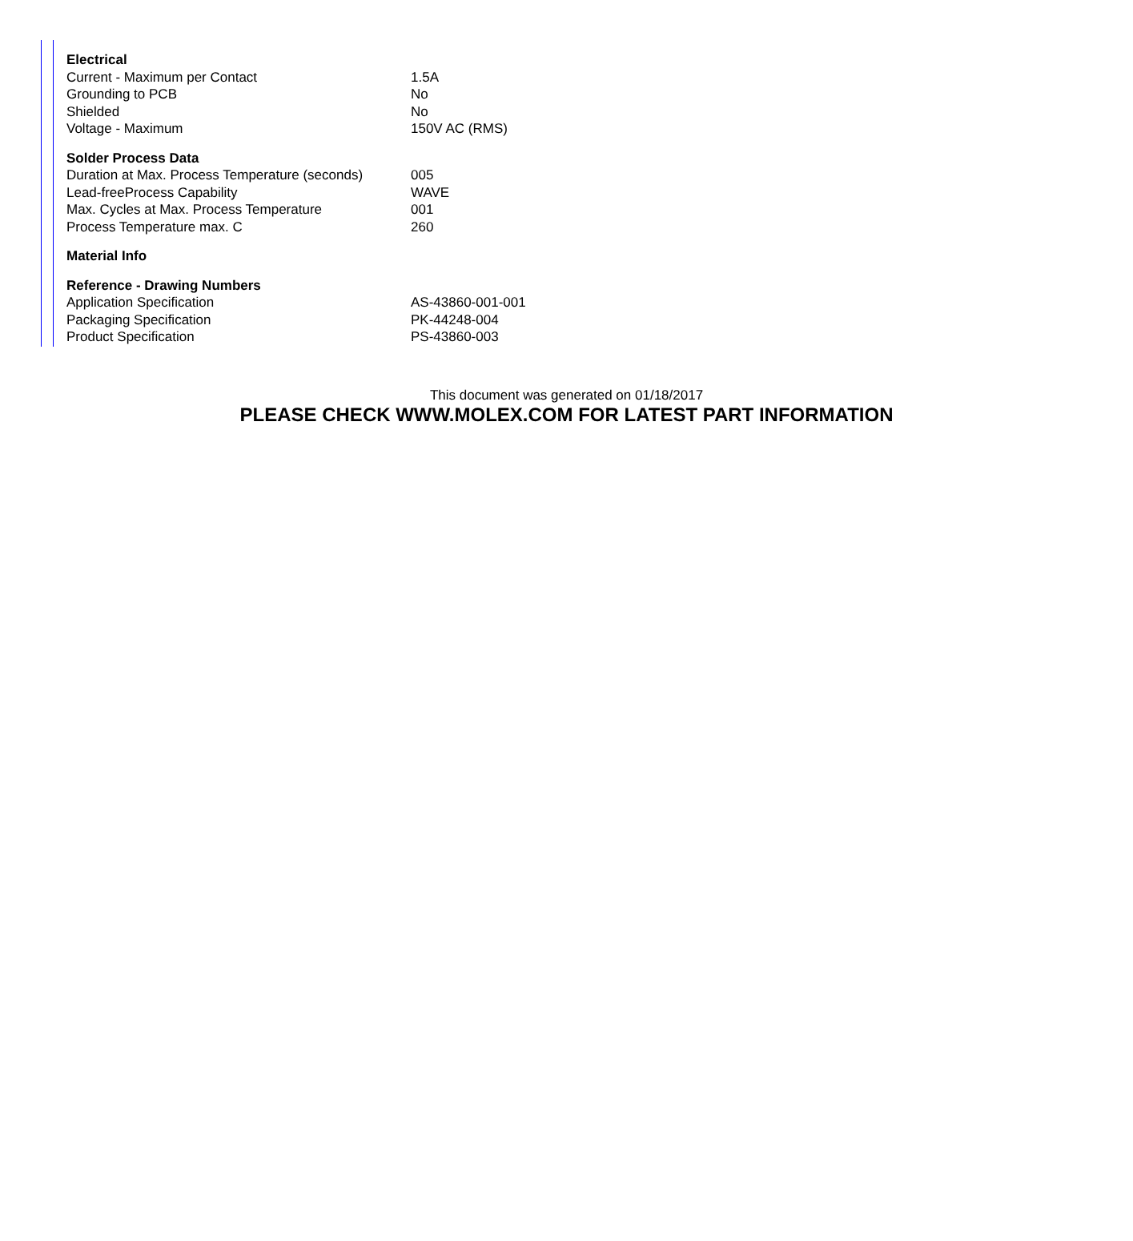| Electrical | |
| --- | --- |
| Current - Maximum per Contact | 1.5A |
| Grounding to PCB | No |
| Shielded | No |
| Voltage - Maximum | 150V AC (RMS) |
| Solder Process Data | |
| Duration at Max. Process Temperature (seconds) | 005 |
| Lead-freeProcess Capability | WAVE |
| Max. Cycles at Max. Process Temperature | 001 |
| Process Temperature max. C | 260 |
| Material Info | |
| Reference - Drawing Numbers | |
| Application Specification | AS-43860-001-001 |
| Packaging Specification | PK-44248-004 |
| Product Specification | PS-43860-003 |
This document was generated on 01/18/2017
PLEASE CHECK WWW.MOLEX.COM FOR LATEST PART INFORMATION